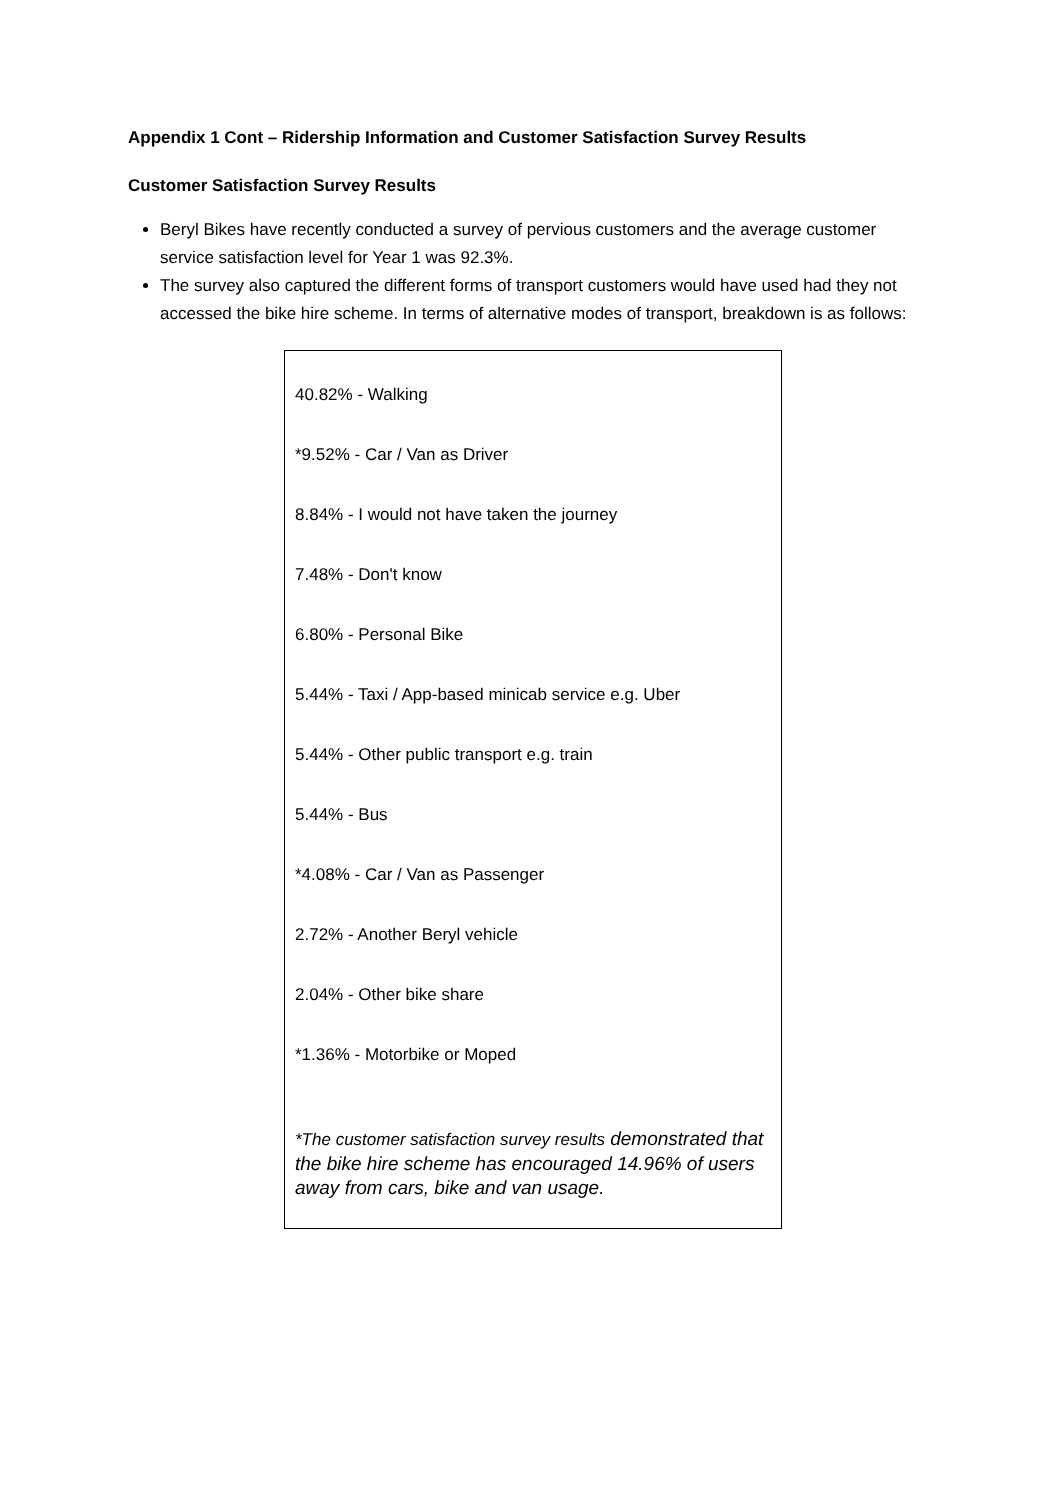Appendix 1 Cont – Ridership Information and Customer Satisfaction Survey Results
Customer Satisfaction Survey Results
Beryl Bikes have recently conducted a survey of pervious customers and the average customer service satisfaction level for Year 1 was 92.3%.
The survey also captured the different forms of transport customers would have used had they not accessed the bike hire scheme. In terms of alternative modes of transport, breakdown is as follows:
40.82% - Walking
*9.52% - Car / Van as Driver
8.84% - I would not have taken the journey
7.48% - Don't know
6.80% - Personal Bike
5.44% - Taxi / App-based minicab service e.g. Uber
5.44% - Other public transport e.g. train
5.44% - Bus
*4.08% - Car / Van as Passenger
2.72% - Another Beryl vehicle
2.04% - Other bike share
*1.36% - Motorbike or Moped
*The customer satisfaction survey results demonstrated that the bike hire scheme has encouraged 14.96% of users away from cars, bike and van usage.